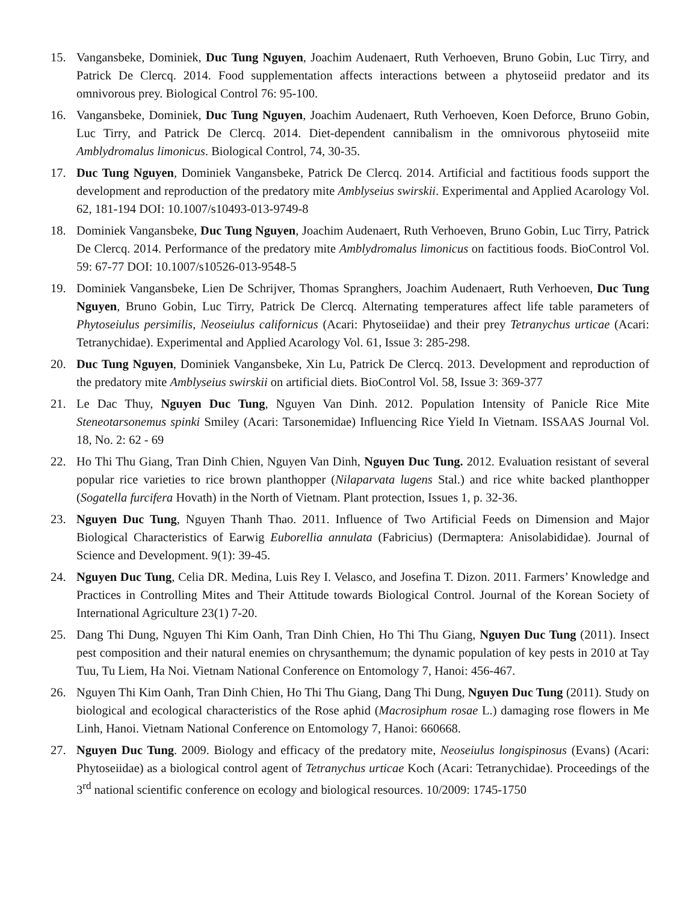15. Vangansbeke, Dominiek, Duc Tung Nguyen, Joachim Audenaert, Ruth Verhoeven, Bruno Gobin, Luc Tirry, and Patrick De Clercq. 2014. Food supplementation affects interactions between a phytoseiid predator and its omnivorous prey. Biological Control 76: 95-100.
16. Vangansbeke, Dominiek, Duc Tung Nguyen, Joachim Audenaert, Ruth Verhoeven, Koen Deforce, Bruno Gobin, Luc Tirry, and Patrick De Clercq. 2014. Diet-dependent cannibalism in the omnivorous phytoseiid mite Amblydromalus limonicus. Biological Control, 74, 30-35.
17. Duc Tung Nguyen, Dominiek Vangansbeke, Patrick De Clercq. 2014. Artificial and factitious foods support the development and reproduction of the predatory mite Amblyseius swirskii. Experimental and Applied Acarology Vol. 62, 181-194 DOI: 10.1007/s10493-013-9749-8
18. Dominiek Vangansbeke, Duc Tung Nguyen, Joachim Audenaert, Ruth Verhoeven, Bruno Gobin, Luc Tirry, Patrick De Clercq. 2014. Performance of the predatory mite Amblydromalus limonicus on factitious foods. BioControl Vol. 59: 67-77 DOI: 10.1007/s10526-013-9548-5
19. Dominiek Vangansbeke, Lien De Schrijver, Thomas Spranghers, Joachim Audenaert, Ruth Verhoeven, Duc Tung Nguyen, Bruno Gobin, Luc Tirry, Patrick De Clercq. Alternating temperatures affect life table parameters of Phytoseiulus persimilis, Neoseiulus californicus (Acari: Phytoseiidae) and their prey Tetranychus urticae (Acari: Tetranychidae). Experimental and Applied Acarology Vol. 61, Issue 3: 285-298.
20. Duc Tung Nguyen, Dominiek Vangansbeke, Xin Lu, Patrick De Clercq. 2013. Development and reproduction of the predatory mite Amblyseius swirskii on artificial diets. BioControl Vol. 58, Issue 3: 369-377
21. Le Dac Thuy, Nguyen Duc Tung, Nguyen Van Dinh. 2012. Population Intensity of Panicle Rice Mite Steneotarsonemus spinki Smiley (Acari: Tarsonemidae) Influencing Rice Yield In Vietnam. ISSAAS Journal Vol. 18, No. 2: 62 - 69
22. Ho Thi Thu Giang, Tran Dinh Chien, Nguyen Van Dinh, Nguyen Duc Tung. 2012. Evaluation resistant of several popular rice varieties to rice brown planthopper (Nilaparvata lugens Stal.) and rice white backed planthopper (Sogatella furcifera Hovath) in the North of Vietnam. Plant protection, Issues 1, p. 32-36.
23. Nguyen Duc Tung, Nguyen Thanh Thao. 2011. Influence of Two Artificial Feeds on Dimension and Major Biological Characteristics of Earwig Euborellia annulata (Fabricius) (Dermaptera: Anisolabididae). Journal of Science and Development. 9(1): 39-45.
24. Nguyen Duc Tung, Celia DR. Medina, Luis Rey I. Velasco, and Josefina T. Dizon. 2011. Farmers’ Knowledge and Practices in Controlling Mites and Their Attitude towards Biological Control. Journal of the Korean Society of International Agriculture 23(1) 7-20.
25. Dang Thi Dung, Nguyen Thi Kim Oanh, Tran Dinh Chien, Ho Thi Thu Giang, Nguyen Duc Tung (2011). Insect pest composition and their natural enemies on chrysanthemum; the dynamic population of key pests in 2010 at Tay Tuu, Tu Liem, Ha Noi. Vietnam National Conference on Entomology 7, Hanoi: 456-467.
26. Nguyen Thi Kim Oanh, Tran Dinh Chien, Ho Thi Thu Giang, Dang Thi Dung, Nguyen Duc Tung (2011). Study on biological and ecological characteristics of the Rose aphid (Macrosiphum rosae L.) damaging rose flowers in Me Linh, Hanoi. Vietnam National Conference on Entomology 7, Hanoi: 660668.
27. Nguyen Duc Tung. 2009. Biology and efficacy of the predatory mite, Neoseiulus longispinosus (Evans) (Acari: Phytoseiidae) as a biological control agent of Tetranychus urticae Koch (Acari: Tetranychidae). Proceedings of the 3<sup>rd</sup> national scientific conference on ecology and biological resources. 10/2009: 1745-1750